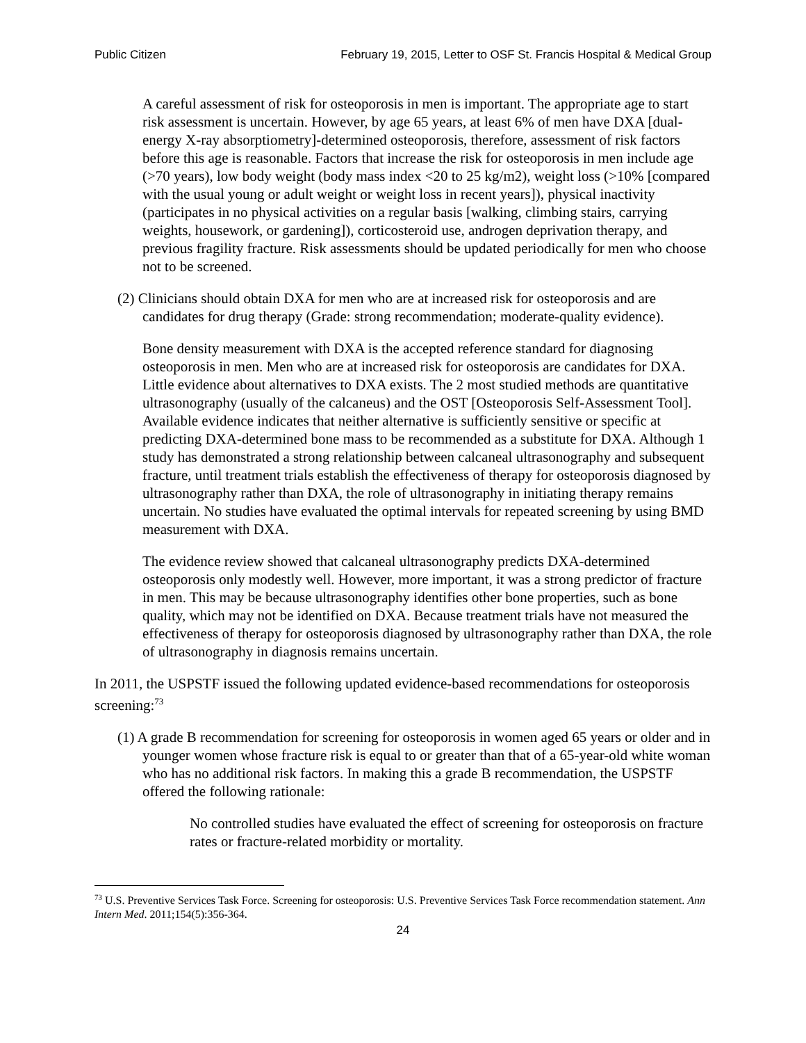Public Citizen February 19, 2015, Letter to OSF St. Francis Hospital & Medical Group
A careful assessment of risk for osteoporosis in men is important. The appropriate age to start risk assessment is uncertain. However, by age 65 years, at least 6% of men have DXA [dual-energy X-ray absorptiometry]-determined osteoporosis, therefore, assessment of risk factors before this age is reasonable. Factors that increase the risk for osteoporosis in men include age (>70 years), low body weight (body mass index <20 to 25 kg/m2), weight loss (>10% [compared with the usual young or adult weight or weight loss in recent years]), physical inactivity (participates in no physical activities on a regular basis [walking, climbing stairs, carrying weights, housework, or gardening]), corticosteroid use, androgen deprivation therapy, and previous fragility fracture. Risk assessments should be updated periodically for men who choose not to be screened.
(2) Clinicians should obtain DXA for men who are at increased risk for osteoporosis and are candidates for drug therapy (Grade: strong recommendation; moderate-quality evidence).
Bone density measurement with DXA is the accepted reference standard for diagnosing osteoporosis in men. Men who are at increased risk for osteoporosis are candidates for DXA. Little evidence about alternatives to DXA exists. The 2 most studied methods are quantitative ultrasonography (usually of the calcaneus) and the OST [Osteoporosis Self-Assessment Tool]. Available evidence indicates that neither alternative is sufficiently sensitive or specific at predicting DXA-determined bone mass to be recommended as a substitute for DXA. Although 1 study has demonstrated a strong relationship between calcaneal ultrasonography and subsequent fracture, until treatment trials establish the effectiveness of therapy for osteoporosis diagnosed by ultrasonography rather than DXA, the role of ultrasonography in initiating therapy remains uncertain. No studies have evaluated the optimal intervals for repeated screening by using BMD measurement with DXA.
The evidence review showed that calcaneal ultrasonography predicts DXA-determined osteoporosis only modestly well. However, more important, it was a strong predictor of fracture in men. This may be because ultrasonography identifies other bone properties, such as bone quality, which may not be identified on DXA. Because treatment trials have not measured the effectiveness of therapy for osteoporosis diagnosed by ultrasonography rather than DXA, the role of ultrasonography in diagnosis remains uncertain.
In 2011, the USPSTF issued the following updated evidence-based recommendations for osteoporosis screening:<sup>73</sup>
(1) A grade B recommendation for screening for osteoporosis in women aged 65 years or older and in younger women whose fracture risk is equal to or greater than that of a 65-year-old white woman who has no additional risk factors. In making this a grade B recommendation, the USPSTF offered the following rationale:
No controlled studies have evaluated the effect of screening for osteoporosis on fracture rates or fracture-related morbidity or mortality.
<sup>73</sup> U.S. Preventive Services Task Force. Screening for osteoporosis: U.S. Preventive Services Task Force recommendation statement. Ann Intern Med. 2011;154(5):356-364.
24